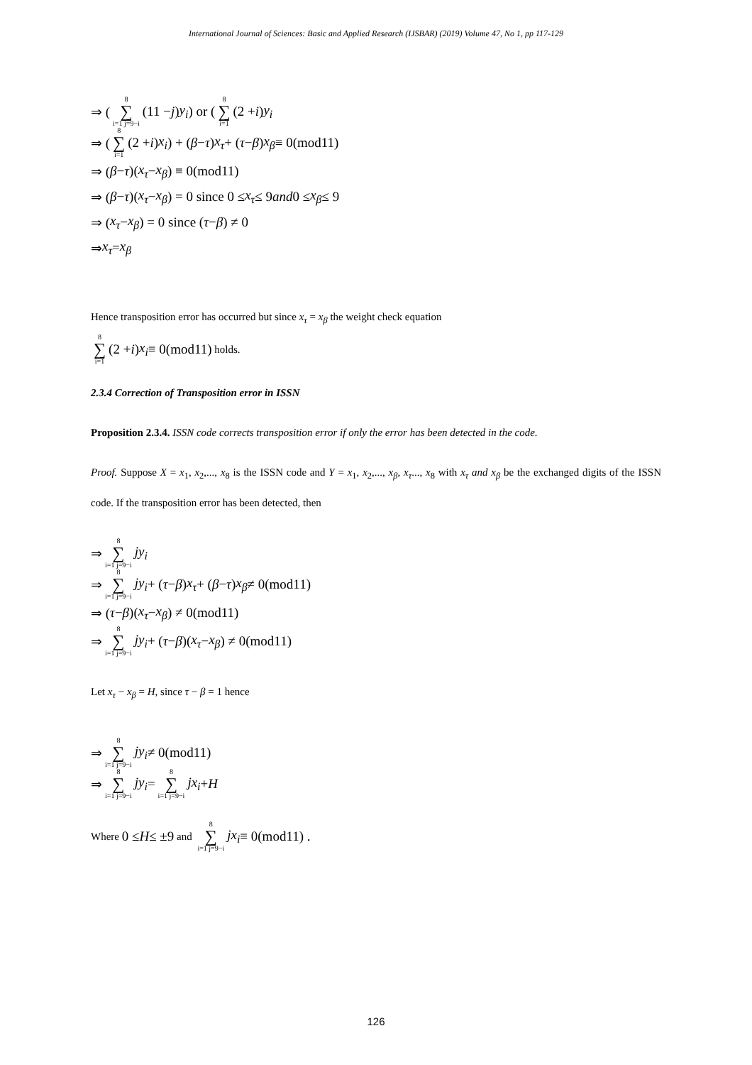International Journal of Sciences: Basic and Applied Research (IJSBAR) (2019) Volume 47, No 1, pp 117-129
⇒ ( 8 ∑ i=1 j=9−i (11 − j) y<sub>i</sub>) or (8 ∑ i=1 (2 + i) y<sub>i</sub>
⇒ (8 ∑ i=1 (2 + i) x<sub>i</sub>) + (β − τ) x<sub>τ</sub> + (τ − β) x<sub>β</sub> ≡ 0(mod11)
⇒ (β − τ)(x<sub>τ</sub> − x<sub>β</sub>) ≡ 0(mod11)
⇒ (β − τ)(x<sub>τ</sub> − x<sub>β</sub>) = 0 since 0 ≤ x<sub>τ</sub> ≤ 9 and 0 ≤ x<sub>β</sub> ≤ 9
⇒ (x<sub>τ</sub> − x<sub>β</sub>) = 0 since (τ − β) ≠ 0
⇒ x<sub>τ</sub> = x<sub>β</sub>
Hence transposition error has occurred but since x<sub>τ</sub> = x<sub>β</sub> the weight check equation
8 ∑ i=1 (2 + i) x<sub>i</sub> ≡ 0(mod11) holds.
2.3.4 Correction of Transposition error in ISSN
Proposition 2.3.4. ISSN code corrects transposition error if only the error has been detected in the code.
Proof. Suppose X = x<sub>1</sub>, x<sub>2</sub>,..., x<sub>8</sub> is the ISSN code and Y = x<sub>1</sub>, x<sub>2</sub>,..., x<sub>β</sub>, x<sub>τ</sub>..., x<sub>8</sub> with x<sub>τ</sub> and x<sub>β</sub> be the exchanged digits of the ISSN code. If the transposition error has been detected, then
⇒ 8 ∑ i=1 j=9−i jy<sub>i</sub>
⇒ 8 ∑ i=1 j=9−i jy<sub>i</sub> + (τ − β) x<sub>τ</sub> + (β − τ) x<sub>β</sub> ≠ 0(mod11)
⇒ (τ − β)(x<sub>τ</sub> − x<sub>β</sub>) ≠ 0(mod11)
⇒ 8 ∑ i=1 j=9−i jy<sub>i</sub> + (τ − β)(x<sub>τ</sub> − x<sub>β</sub>) ≠ 0(mod11)
Let x<sub>τ</sub> − x<sub>β</sub> = H, since τ − β = 1 hence
⇒ 8 ∑ i=1 j=9−i jy<sub>i</sub> ≠ 0(mod11)
⇒ 8 ∑ i=1 j=9−i jy<sub>i</sub> = 8 ∑ i=1 j=9−i jx<sub>i</sub> + H
Where 0 ≤ H ≤ ±9 and 8 ∑ i=1 j=9−i jx<sub>i</sub> ≡ 0(mod11) .
126